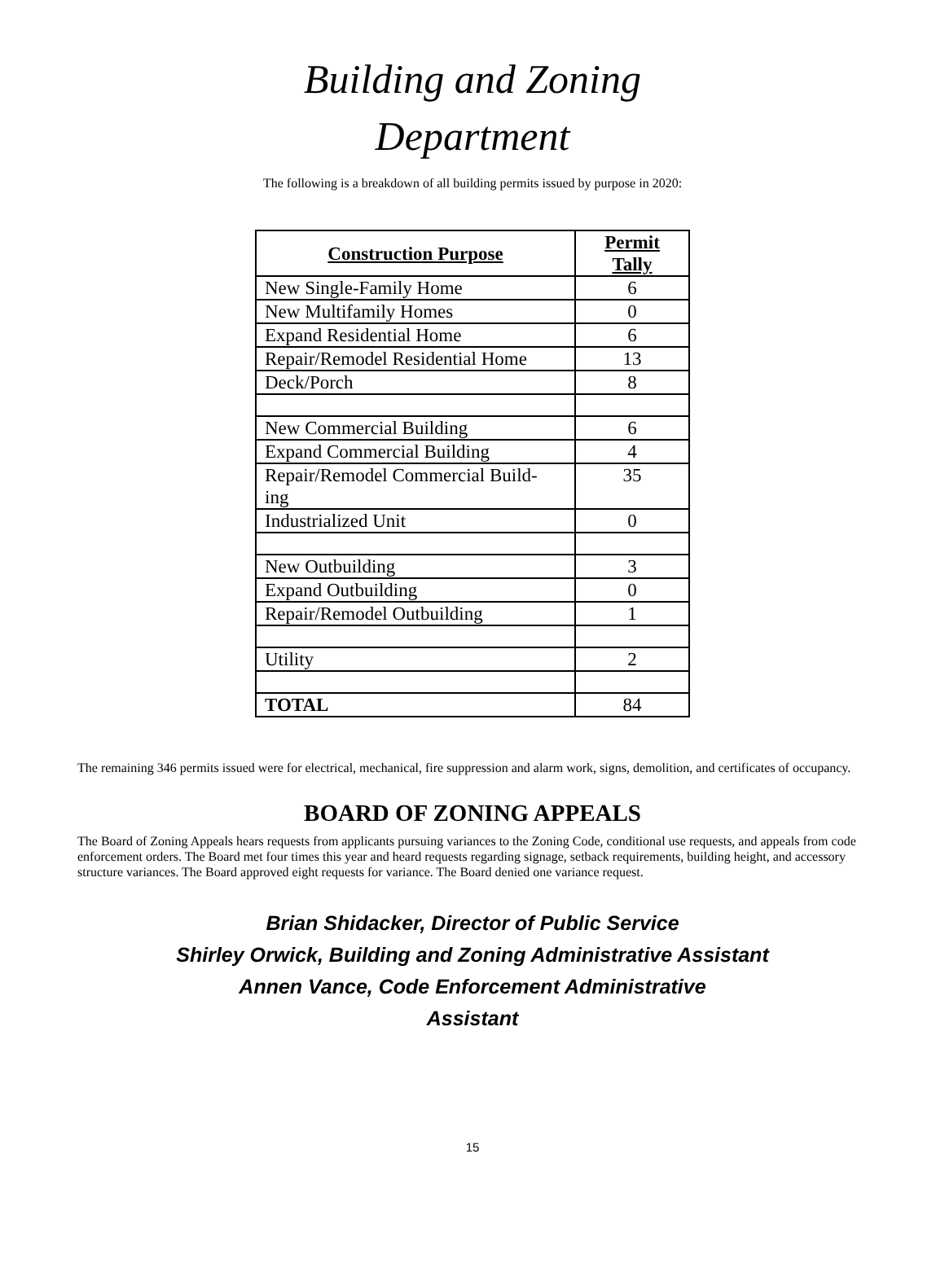Building and Zoning
Department
The following is a breakdown of all building permits issued by purpose in 2020:
| Construction Purpose | Permit Tally |
| --- | --- |
| New Single-Family Home | 6 |
| New Multifamily Homes | 0 |
| Expand Residential Home | 6 |
| Repair/Remodel Residential Home | 13 |
| Deck/Porch | 8 |
| New Commercial Building | 6 |
| Expand Commercial Building | 4 |
| Repair/Remodel Commercial Build- ing | 35 |
| Industrialized Unit | 0 |
| New Outbuilding | 3 |
| Expand Outbuilding | 0 |
| Repair/Remodel Outbuilding | 1 |
| Utility | 2 |
| TOTAL | 84 |
The remaining 346 permits issued were for electrical, mechanical, fire suppression and alarm work, signs, demolition, and certificates of occupancy.
BOARD OF ZONING APPEALS
The Board of Zoning Appeals hears requests from applicants pursuing variances to the Zoning Code, conditional use requests, and appeals from code enforcement orders. The Board met four times this year and heard requests regarding signage, setback requirements, building height, and accessory structure variances. The Board approved eight requests for variance. The Board denied one variance request.
Brian Shidacker, Director of Public Service
Shirley Orwick, Building and Zoning Administrative Assistant
Annen Vance, Code Enforcement Administrative
Assistant
15